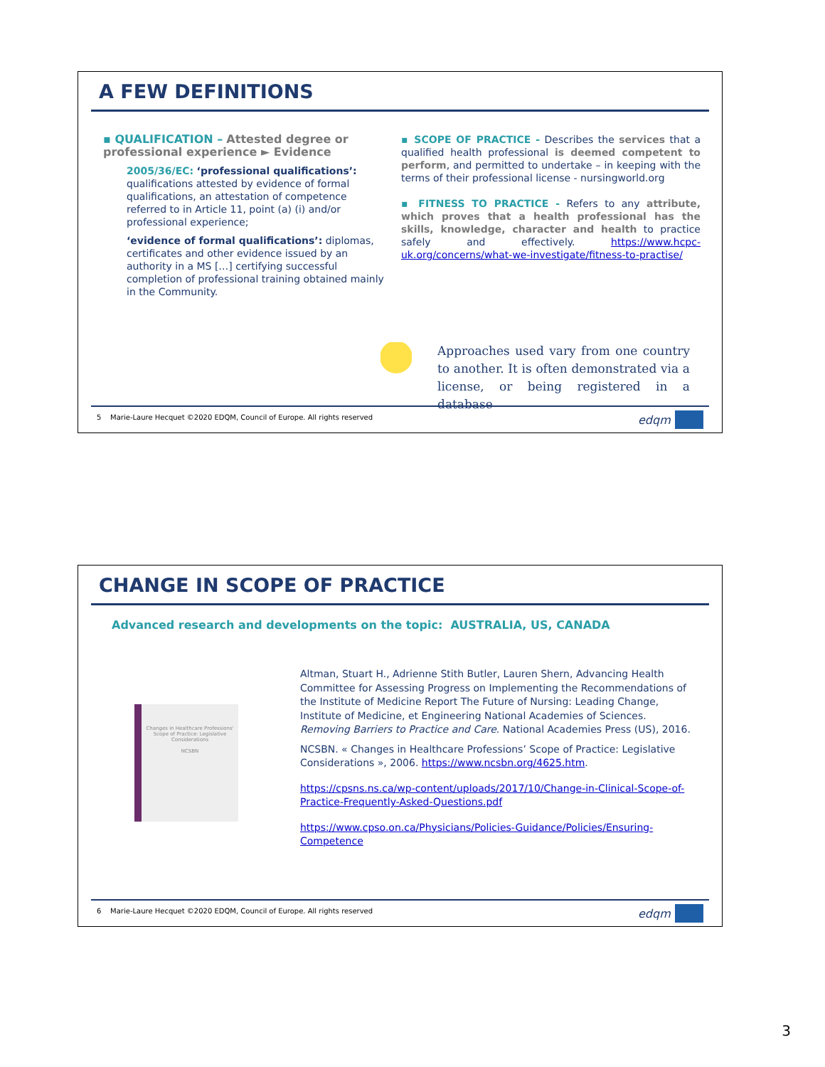A FEW DEFINITIONS
▪ QUALIFICATION – Attested degree or professional experience ► Evidence
2005/36/EC: ‘professional qualifications’: qualifications attested by evidence of formal qualifications, an attestation of competence referred to in Article 11, point (a) (i) and/or professional experience;
‘evidence of formal qualifications’: diplomas, certificates and other evidence issued by an authority in a MS […] certifying successful completion of professional training obtained mainly in the Community.
▪ SCOPE OF PRACTICE - Describes the services that a qualified health professional is deemed competent to perform, and permitted to undertake – in keeping with the terms of their professional license - nursingworld.org
▪ FITNESS TO PRACTICE - Refers to any attribute, which proves that a health professional has the skills, knowledge, character and health to practice safely and effectively. https://www.hcpc-uk.org/concerns/what-we-investigate/fitness-to-practise/
Approaches used vary from one country to another. It is often demonstrated via a license, or being registered in a database
5 Marie-Laure Hecquet ©2020 EDQM, Council of Europe. All rights reserved
edqm
CHANGE IN SCOPE OF PRACTICE
Advanced research and developments on the topic: AUSTRALIA, US, CANADA
Changes in Healthcare Professions' Scope of Practice: Legislative Considerations
NCSBN
Altman, Stuart H., Adrienne Stith Butler, Lauren Shern, Advancing Health Committee for Assessing Progress on Implementing the Recommendations of the Institute of Medicine Report The Future of Nursing: Leading Change, Institute of Medicine, et Engineering National Academies of Sciences. Removing Barriers to Practice and Care. National Academies Press (US), 2016.
NCSBN. « Changes in Healthcare Professions’ Scope of Practice: Legislative Considerations », 2006. https://www.ncsbn.org/4625.htm.
https://cpsns.ns.ca/wp-content/uploads/2017/10/Change-in-Clinical-Scope-of-Practice-Frequently-Asked-Questions.pdf
https://www.cpso.on.ca/Physicians/Policies-Guidance/Policies/Ensuring-Competence
6 Marie-Laure Hecquet ©2020 EDQM, Council of Europe. All rights reserved
edqm
3